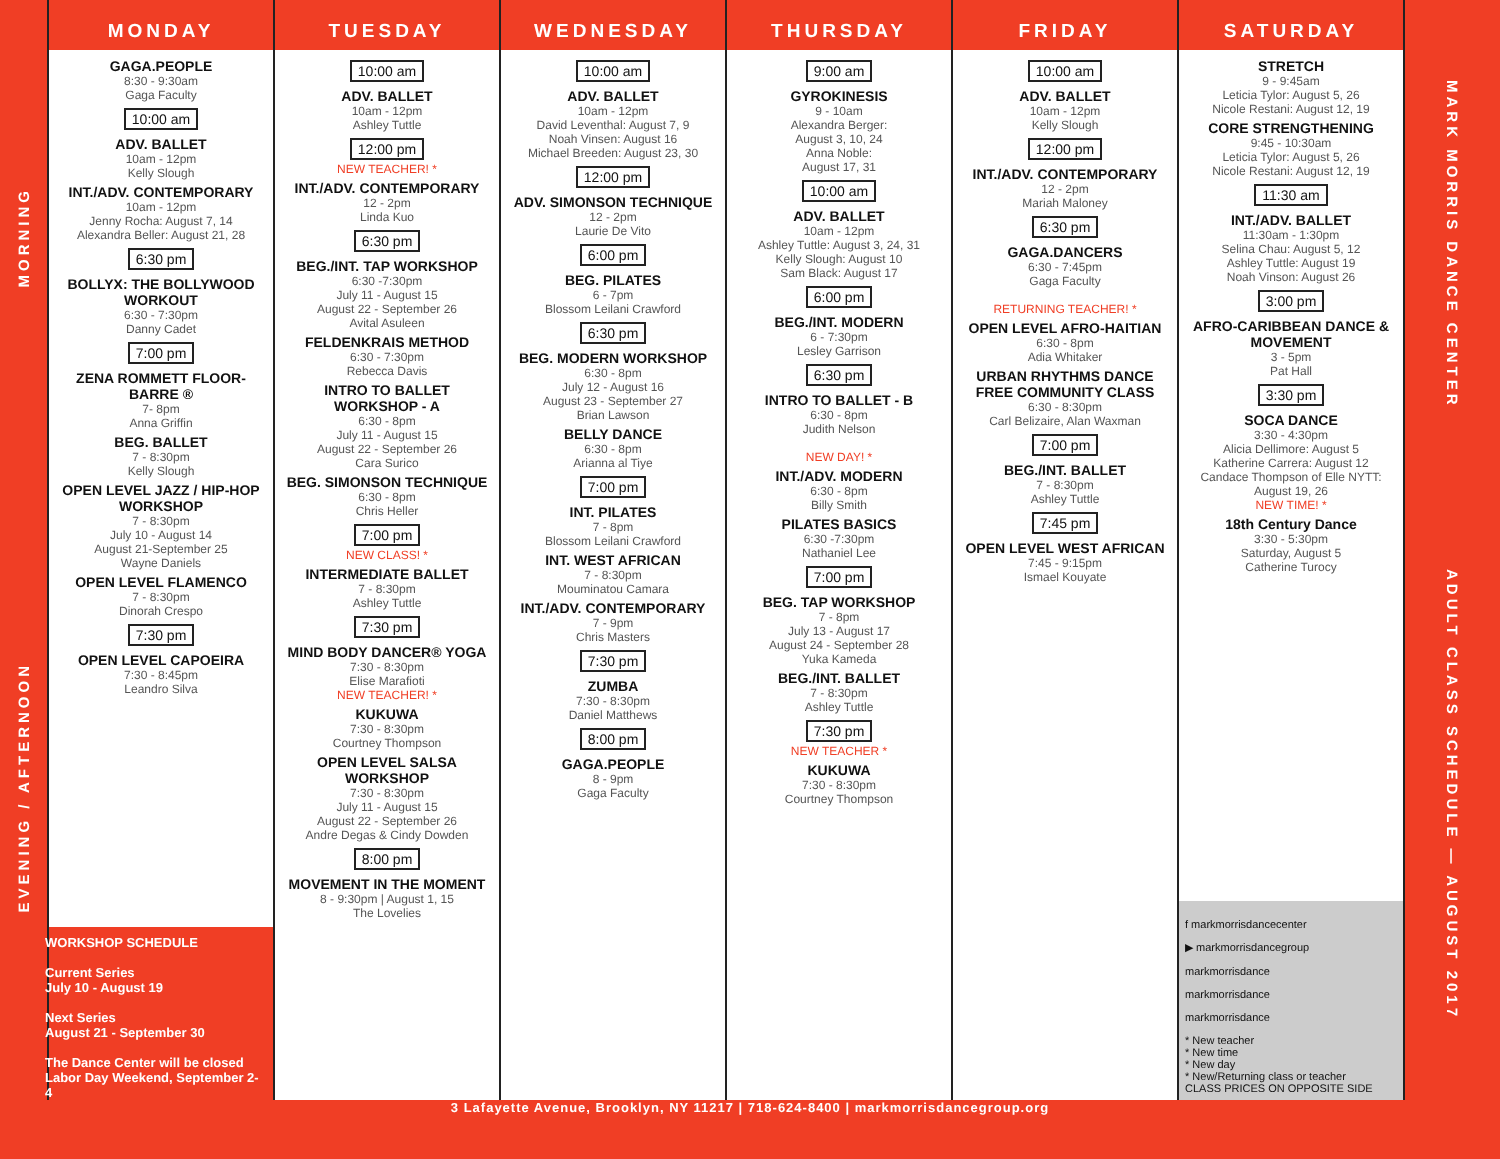MORNING
EVENING / AFTERNOON
MONDAY
GAGA.PEOPLE
8:30 - 9:30am
Gaga Faculty
10:00 am
ADV. BALLET
10am - 12pm
Kelly Slough
INT./ADV. CONTEMPORARY
10am - 12pm
Jenny Rocha: August 7, 14
Alexandra Beller: August 21, 28
6:30 pm
BOLLYX: THE BOLLYWOOD WORKOUT
6:30 - 7:30pm
Danny Cadet
7:00 pm
ZENA ROMMETT FLOOR-BARRE ®
7- 8pm
Anna Griffin
BEG. BALLET
7 - 8:30pm
Kelly Slough
OPEN LEVEL JAZZ / HIP-HOP WORKSHOP
7 - 8:30pm
July 10 - August 14
August 21-September 25
Wayne Daniels
OPEN LEVEL FLAMENCO
7 - 8:30pm
Dinorah Crespo
7:30 pm
OPEN LEVEL CAPOEIRA
7:30 - 8:45pm
Leandro Silva
WORKSHOP SCHEDULE
Current Series
July 10 - August 19
Next Series
August 21 - September 30
The Dance Center will be closed Labor Day Weekend, September 2-4
TUESDAY
10:00 am
ADV. BALLET
10am - 12pm
Ashley Tuttle
12:00 pm
NEW TEACHER! *
INT./ADV. CONTEMPORARY
12 - 2pm
Linda Kuo
6:30 pm
BEG./INT. TAP WORKSHOP
6:30 -7:30pm
July 11 - August 15
August 22 - September 26
Avital Asuleen
FELDENKRAIS METHOD
6:30 - 7:30pm
Rebecca Davis
INTRO TO BALLET WORKSHOP - A
6:30 - 8pm
July 11 - August 15
August 22 - September 26
Cara Surico
BEG. SIMONSON TECHNIQUE
6:30 - 8pm
Chris Heller
7:00 pm
NEW CLASS! *
INTERMEDIATE BALLET
7 - 8:30pm
Ashley Tuttle
7:30 pm
MIND BODY DANCER® YOGA
7:30 - 8:30pm
Elise Marafioti
NEW TEACHER! *
KUKUWA
7:30 - 8:30pm
Courtney Thompson
OPEN LEVEL SALSA WORKSHOP
7:30 - 8:30pm
July 11 - August 15
August 22 - September 26
Andre Degas & Cindy Dowden
8:00 pm
MOVEMENT IN THE MOMENT
8 - 9:30pm | August 1, 15
The Lovelies
WEDNESDAY
10:00 am
ADV. BALLET
10am - 12pm
David Leventhal: August 7, 9
Noah Vinsen: August 16
Michael Breeden: August 23, 30
12:00 pm
ADV. SIMONSON TECHNIQUE
12 - 2pm
Laurie De Vito
6:00 pm
BEG. PILATES
6 - 7pm
Blossom Leilani Crawford
6:30 pm
BEG. MODERN WORKSHOP
6:30 - 8pm
July 12 - August 16
August 23 - September 27
Brian Lawson
BELLY DANCE
6:30 - 8pm
Arianna al Tiye
7:00 pm
INT. PILATES
7 - 8pm
Blossom Leilani Crawford
INT. WEST AFRICAN
7 - 8:30pm
Mouminatou Camara
INT./ADV. CONTEMPORARY
7 - 9pm
Chris Masters
7:30 pm
ZUMBA
7:30 - 8:30pm
Daniel Matthews
8:00 pm
GAGA.PEOPLE
8 - 9pm
Gaga Faculty
THURSDAY
9:00 am
GYROKINESIS
9 - 10am
Alexandra Berger:
August 3, 10, 24
Anna Noble:
August 17, 31
10:00 am
ADV. BALLET
10am - 12pm
Ashley Tuttle: August 3, 24, 31
Kelly Slough: August 10
Sam Black: August 17
6:00 pm
BEG./INT. MODERN
6 - 7:30pm
Lesley Garrison
6:30 pm
INTRO TO BALLET - B
6:30 - 8pm
Judith Nelson
NEW DAY! *
INT./ADV. MODERN
6:30 - 8pm
Billy Smith
PILATES BASICS
6:30 -7:30pm
Nathaniel Lee
7:00 pm
BEG. TAP WORKSHOP
7 - 8pm
July 13 - August 17
August 24 - September 28
Yuka Kameda
BEG./INT. BALLET
7 - 8:30pm
Ashley Tuttle
7:30 pm
NEW TEACHER *
KUKUWA
7:30 - 8:30pm
Courtney Thompson
FRIDAY
10:00 am
ADV. BALLET
10am - 12pm
Kelly Slough
12:00 pm
INT./ADV. CONTEMPORARY
12 - 2pm
Mariah Maloney
6:30 pm
GAGA.DANCERS
6:30 - 7:45pm
Gaga Faculty
RETURNING TEACHER! *
OPEN LEVEL AFRO-HAITIAN
6:30 - 8pm
Adia Whitaker
URBAN RHYTHMS DANCE FREE COMMUNITY CLASS
6:30 - 8:30pm
Carl Belizaire, Alan Waxman
7:00 pm
BEG./INT. BALLET
7 - 8:30pm
Ashley Tuttle
7:45 pm
OPEN LEVEL WEST AFRICAN
7:45 - 9:15pm
Ismael Kouyate
SATURDAY
STRETCH
9 - 9:45am
Leticia Tylor: August 5, 26
Nicole Restani: August 12, 19
CORE STRENGTHENING
9:45 - 10:30am
Leticia Tylor: August 5, 26
Nicole Restani: August 12, 19
11:30 am
INT./ADV. BALLET
11:30am - 1:30pm
Selina Chau: August 5, 12
Ashley Tuttle: August 19
Noah Vinson: August 26
3:00 pm
AFRO-CARIBBEAN DANCE & MOVEMENT
3 - 5pm
Pat Hall
3:30 pm
SOCA DANCE
3:30 - 4:30pm
Alicia Dellimore: August 5
Katherine Carrera: August 12
Candace Thompson of Elle NYTT: August 19, 26
NEW TIME! *
18th Century Dance
3:30 - 5:30pm
Saturday, August 5
Catherine Turocy
f markmorrisdancecenter
▶ markmorrisdancegroup
markmorrisdance
markmorrisdance
markmorrisdance
* New teacher
* New time
* New day
* New/Returning class or teacher
CLASS PRICES ON OPPOSITE SIDE
MARK MORRIS DANCE CENTER
ADULT CLASS SCHEDULE — AUGUST 2017
3 Lafayette Avenue, Brooklyn, NY 11217 | 718-624-8400 | markmorrisdancegroup.org